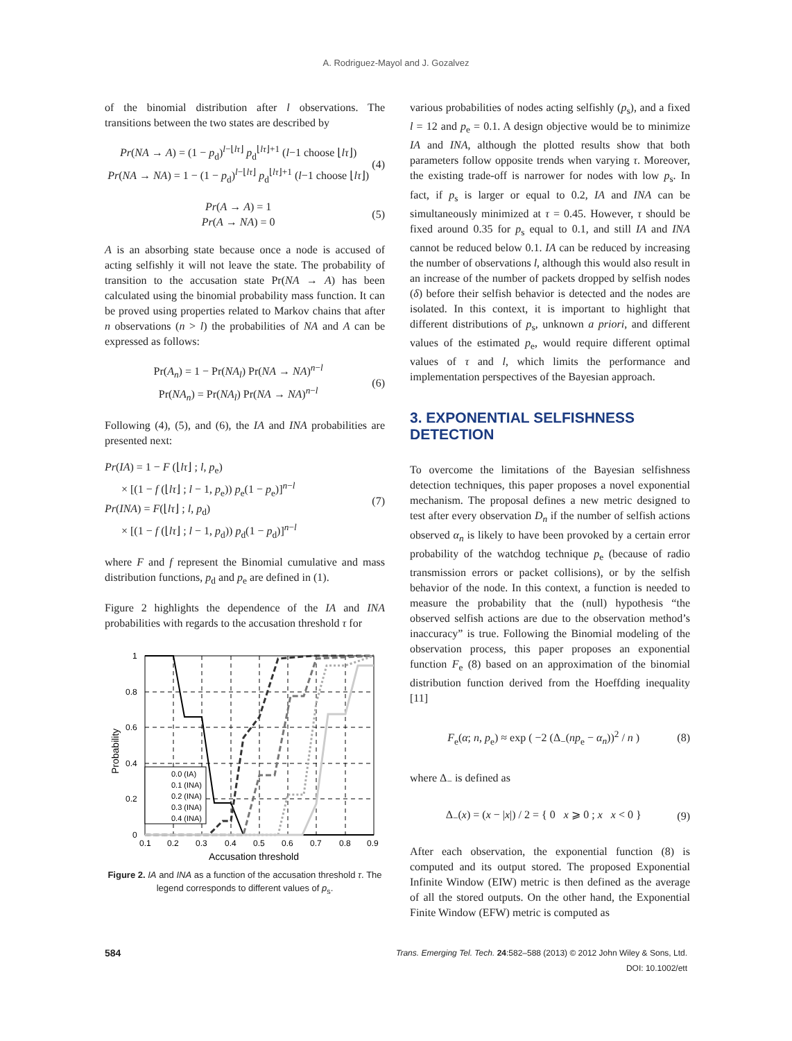A. Rodriguez-Mayol and J. Gozalvez
of the binomial distribution after l observations. The transitions between the two states are described by
Pr(NA → A) = (1 − p<sub>d</sub>)<sup>l−⌊lτ⌋</sup> p<sub>d</sub><sup>⌊lτ⌋+1</sup> (l−1 choose ⌊lτ⌋)
Pr(NA → NA) = 1 − (1 − p<sub>d</sub>)<sup>l−⌊lτ⌋</sup> p<sub>d</sub><sup>⌊lτ⌋+1</sup> (l−1 choose ⌊lτ⌋)
(4)
Pr(A → A) = 1
Pr(A → NA) = 0
(5)
A is an absorbing state because once a node is accused of acting selfishly it will not leave the state. The probability of transition to the accusation state Pr(NA → A) has been calculated using the binomial probability mass function. It can be proved using properties related to Markov chains that after n observations (n > l) the probabilities of NA and A can be expressed as follows:
Pr(A<sub>n</sub>) = 1 − Pr(NA<sub>l</sub>) Pr(NA → NA)<sup>n−l</sup>
Pr(NA<sub>n</sub>) = Pr(NA<sub>l</sub>) Pr(NA → NA)<sup>n−l</sup>
(6)
Following (4), (5), and (6), the IA and INA probabilities are presented next:
Pr(IA) = 1 − F (⌊lτ⌋ ; l, p<sub>e</sub>)
× [(1 − f (⌊lτ⌋ ; l − 1, p<sub>e</sub>)) p<sub>e</sub>(1 − p<sub>e</sub>)]<sup>n−l</sup>
Pr(INA) = F(⌊lτ⌋ ; l, p<sub>d</sub>)
× [(1 − f (⌊lτ⌋ ; l − 1, p<sub>d</sub>)) p<sub>d</sub>(1 − p<sub>d</sub>)]<sup>n−l</sup>
(7)
where F and f represent the Binomial cumulative and mass distribution functions, p<sub>d</sub> and p<sub>e</sub> are defined in (1).
Figure 2 highlights the dependence of the IA and INA probabilities with regards to the accusation threshold τ for
1
0.8
0.6
0.4
0.2
0
0.1
0.2
0.3
0.4
0.5
0.6
0.7
0.8
0.9
Accusation threshold
Probability
0.0 (IA)
0.1 (INA)
0.2 (INA)
0.3 (INA)
0.4 (INA)
Figure 2. IA and INA as a function of the accusation threshold τ. The legend corresponds to different values of p<sub>s</sub>.
various probabilities of nodes acting selfishly (p<sub>s</sub>), and a fixed l = 12 and p<sub>e</sub> = 0.1. A design objective would be to minimize IA and INA, although the plotted results show that both parameters follow opposite trends when varying τ. Moreover, the existing trade-off is narrower for nodes with low p<sub>s</sub>. In fact, if p<sub>s</sub> is larger or equal to 0.2, IA and INA can be simultaneously minimized at τ = 0.45. However, τ should be fixed around 0.35 for p<sub>s</sub> equal to 0.1, and still IA and INA cannot be reduced below 0.1. IA can be reduced by increasing the number of observations l, although this would also result in an increase of the number of packets dropped by selfish nodes (δ) before their selfish behavior is detected and the nodes are isolated. In this context, it is important to highlight that different distributions of p<sub>s</sub>, unknown a priori, and different values of the estimated p<sub>e</sub>, would require different optimal values of τ and l, which limits the performance and implementation perspectives of the Bayesian approach.
3. EXPONENTIAL SELFISHNESS DETECTION
To overcome the limitations of the Bayesian selfishness detection techniques, this paper proposes a novel exponential mechanism. The proposal defines a new metric designed to test after every observation D<sub>n</sub> if the number of selfish actions observed α<sub>n</sub> is likely to have been provoked by a certain error probability of the watchdog technique p<sub>e</sub> (because of radio transmission errors or packet collisions), or by the selfish behavior of the node. In this context, a function is needed to measure the probability that the (null) hypothesis “the observed selfish actions are due to the observation method’s inaccuracy” is true. Following the Binomial modeling of the observation process, this paper proposes an exponential function F<sub>e</sub> (8) based on an approximation of the binomial distribution function derived from the Hoeffding inequality [11]
F<sub>e</sub>(α; n, p<sub>e</sub>) ≈ exp ( −2 (Δ<sub>−</sub>(np<sub>e</sub> − α<sub>n</sub>))<sup>2</sup> / n )
(8)
where Δ<sub>−</sub> is defined as
Δ<sub>−</sub>(x) = (x − |x|) / 2 = { 0 x ⩾ 0 ; x x < 0 }
(9)
After each observation, the exponential function (8) is computed and its output stored. The proposed Exponential Infinite Window (EIW) metric is then defined as the average of all the stored outputs. On the other hand, the Exponential Finite Window (EFW) metric is computed as
584 Trans. Emerging Tel. Tech. 24:582–588 (2013) © 2012 John Wiley & Sons, Ltd.
DOI: 10.1002/ett